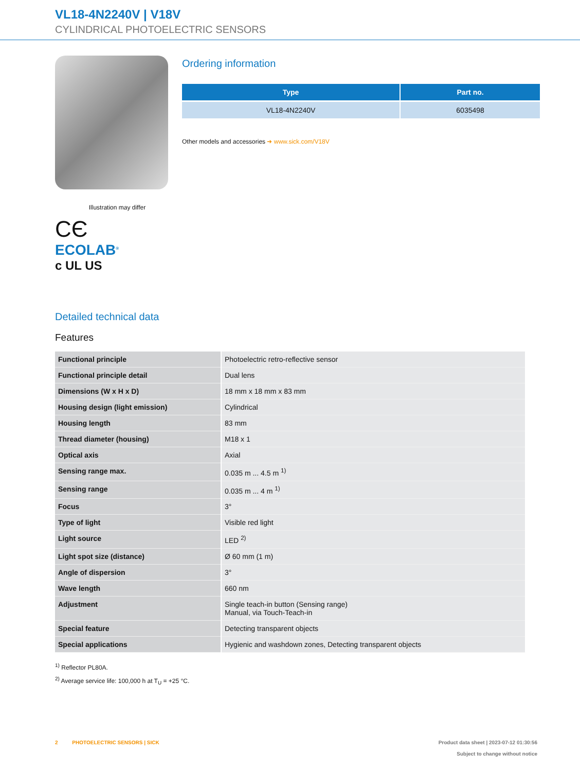VL18-4N2240V | V18V
CYLINDRICAL PHOTOELECTRIC SENSORS
Illustration may differ
CЄ
ECOLAB<sup>®</sup>
c UL US
Ordering information
| Type | Part no. |
| --- | --- |
| VL18-4N2240V | 6035498 |
Other models and accessories ➜ www.sick.com/V18V
Detailed technical data
Features
| Functional principle | Photoelectric retro-reflective sensor |
| Functional principle detail | Dual lens |
| Dimensions (W x H x D) | 18 mm x 18 mm x 83 mm |
| Housing design (light emission) | Cylindrical |
| Housing length | 83 mm |
| Thread diameter (housing) | M18 x 1 |
| Optical axis | Axial |
| Sensing range max. | 0.035 m ... 4.5 m <sup>1)</sup> |
| Sensing range | 0.035 m ... 4 m <sup>1)</sup> |
| Focus | 3° |
| Type of light | Visible red light |
| Light source | LED <sup>2)</sup> |
| Light spot size (distance) | Ø 60 mm (1 m) |
| Angle of dispersion | 3° |
| Wave length | 660 nm |
| Adjustment | Single teach-in button (Sensing range) Manual, via Touch-Teach-in |
| Special feature | Detecting transparent objects |
| Special applications | Hygienic and washdown zones, Detecting transparent objects |
<sup>1)</sup> Reflector PL80A.
<sup>2)</sup> Average service life: 100,000 h at T<sub>U</sub> = +25 °C.
2 PHOTOELECTRIC SENSORS | SICK
Product data sheet | 2023-07-12 01:30:56
Subject to change without notice